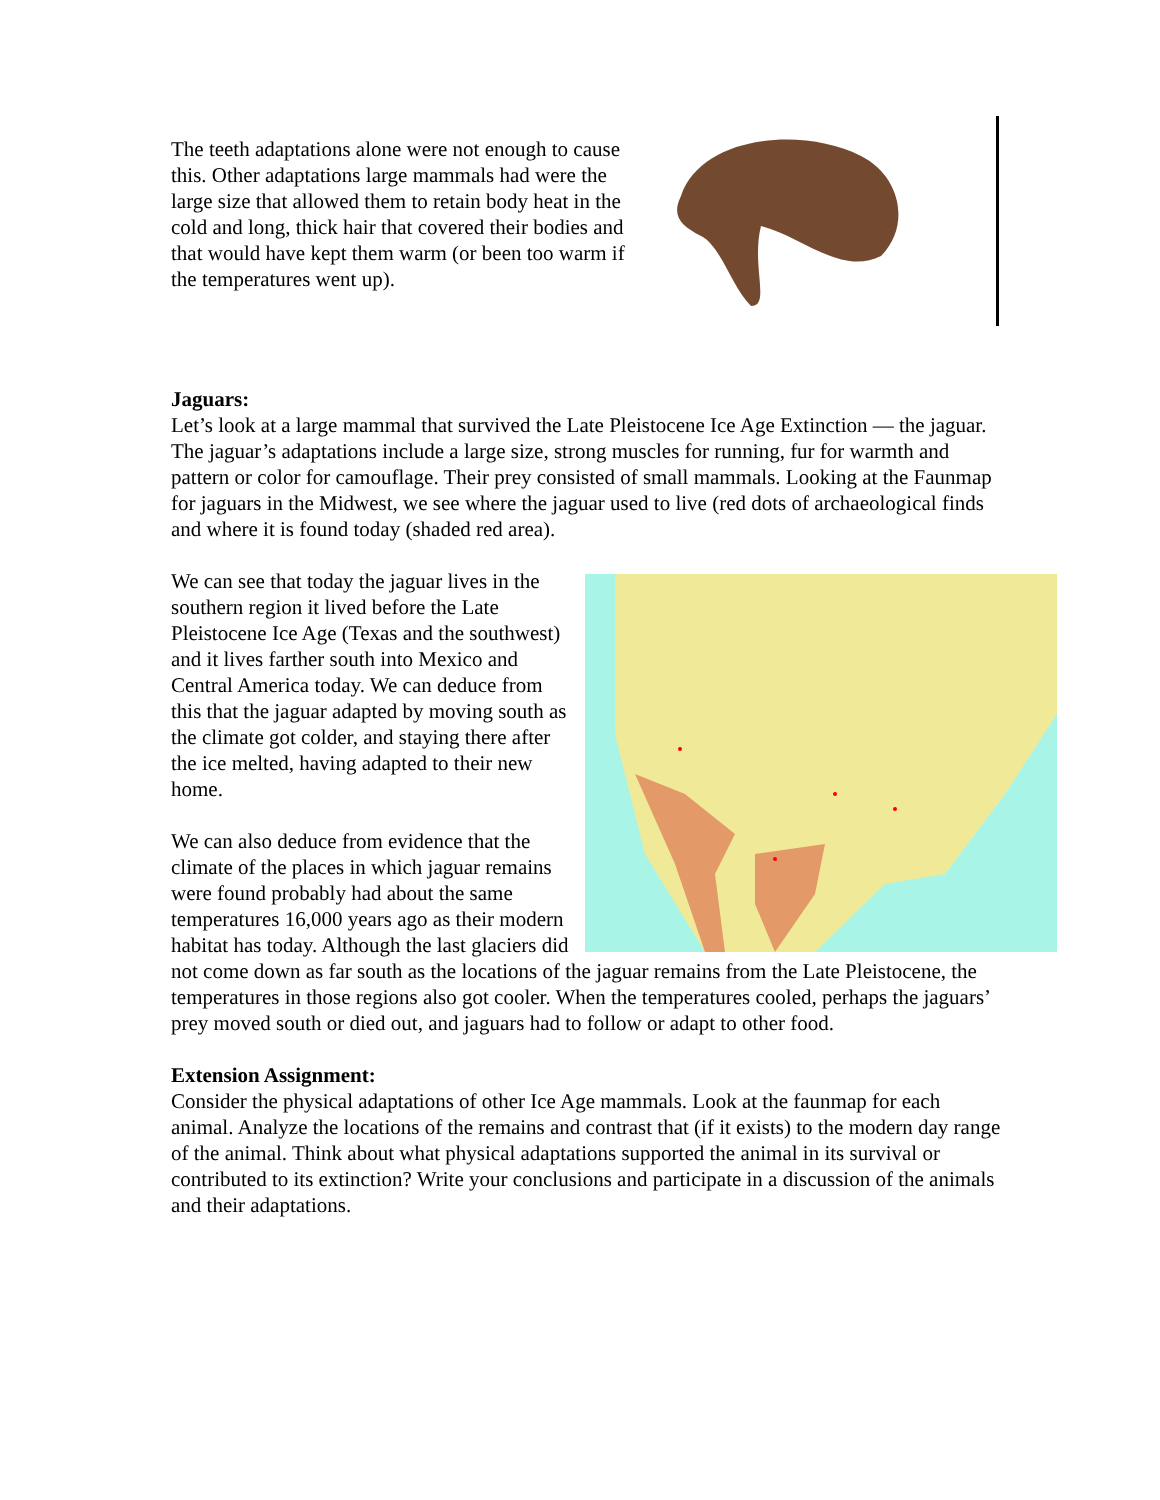The teeth adaptations alone were not enough to cause this. Other adaptations large mammals had were the large size that allowed them to retain body heat in the cold and long, thick hair that covered their bodies and that would have kept them warm (or been too warm if the temperatures went up).
Jaguars:
Let’s look at a large mammal that survived the Late Pleistocene Ice Age Extinction — the jaguar.
The jaguar’s adaptations include a large size, strong muscles for running, fur for warmth and pattern or color for camouflage. Their prey consisted of small mammals. Looking at the Faunmap for jaguars in the Midwest, we see where the jaguar used to live (red dots of archaeological finds and where it is found today (shaded red area).
We can see that today the jaguar lives in the southern region it lived before the Late Pleistocene Ice Age (Texas and the southwest) and it lives farther south into Mexico and Central America today. We can deduce from this that the jaguar adapted by moving south as the climate got colder, and staying there after the ice melted, having adapted to their new home.
We can also deduce from evidence that the climate of the places in which jaguar remains were found probably had about the same temperatures 16,000 years ago as their modern habitat has today. Although the last glaciers did not come down as far south as the locations of the jaguar remains from the Late Pleistocene, the temperatures in those regions also got cooler. When the temperatures cooled, perhaps the jaguars’ prey moved south or died out, and jaguars had to follow or adapt to other food.
Extension Assignment:
Consider the physical adaptations of other Ice Age mammals. Look at the faunmap for each animal. Analyze the locations of the remains and contrast that (if it exists) to the modern day range of the animal. Think about what physical adaptations supported the animal in its survival or contributed to its extinction? Write your conclusions and participate in a discussion of the animals and their adaptations.